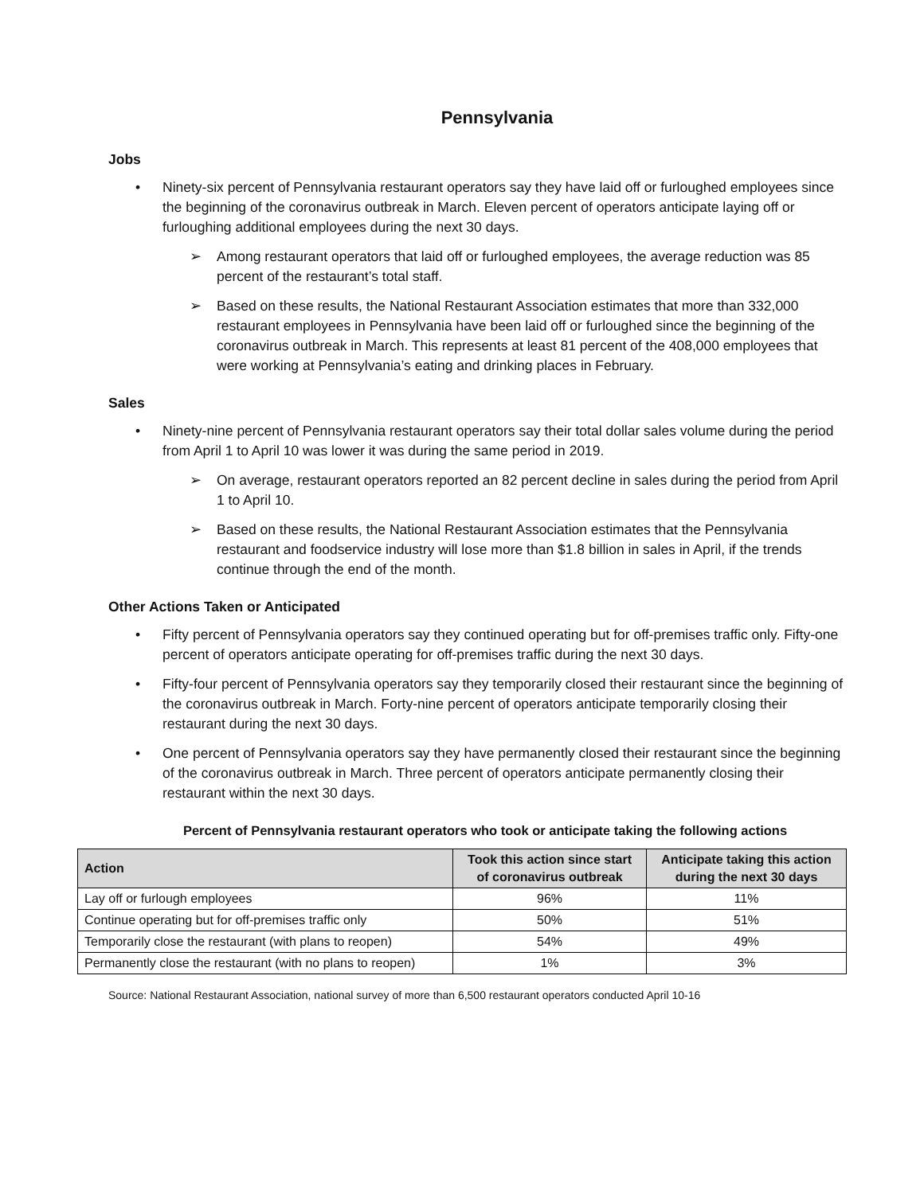Pennsylvania
Jobs
• Ninety-six percent of Pennsylvania restaurant operators say they have laid off or furloughed employees since the beginning of the coronavirus outbreak in March. Eleven percent of operators anticipate laying off or furloughing additional employees during the next 30 days.
➢ Among restaurant operators that laid off or furloughed employees, the average reduction was 85 percent of the restaurant’s total staff.
➢ Based on these results, the National Restaurant Association estimates that more than 332,000 restaurant employees in Pennsylvania have been laid off or furloughed since the beginning of the coronavirus outbreak in March. This represents at least 81 percent of the 408,000 employees that were working at Pennsylvania’s eating and drinking places in February.
Sales
• Ninety-nine percent of Pennsylvania restaurant operators say their total dollar sales volume during the period from April 1 to April 10 was lower it was during the same period in 2019.
➢ On average, restaurant operators reported an 82 percent decline in sales during the period from April 1 to April 10.
➢ Based on these results, the National Restaurant Association estimates that the Pennsylvania restaurant and foodservice industry will lose more than $1.8 billion in sales in April, if the trends continue through the end of the month.
Other Actions Taken or Anticipated
• Fifty percent of Pennsylvania operators say they continued operating but for off-premises traffic only. Fifty-one percent of operators anticipate operating for off-premises traffic during the next 30 days.
• Fifty-four percent of Pennsylvania operators say they temporarily closed their restaurant since the beginning of the coronavirus outbreak in March. Forty-nine percent of operators anticipate temporarily closing their restaurant during the next 30 days.
• One percent of Pennsylvania operators say they have permanently closed their restaurant since the beginning of the coronavirus outbreak in March. Three percent of operators anticipate permanently closing their restaurant within the next 30 days.
Percent of Pennsylvania restaurant operators who took or anticipate taking the following actions
| Action | Took this action since start of coronavirus outbreak | Anticipate taking this action during the next 30 days |
| --- | --- | --- |
| Lay off or furlough employees | 96% | 11% |
| Continue operating but for off-premises traffic only | 50% | 51% |
| Temporarily close the restaurant (with plans to reopen) | 54% | 49% |
| Permanently close the restaurant (with no plans to reopen) | 1% | 3% |
Source: National Restaurant Association, national survey of more than 6,500 restaurant operators conducted April 10-16